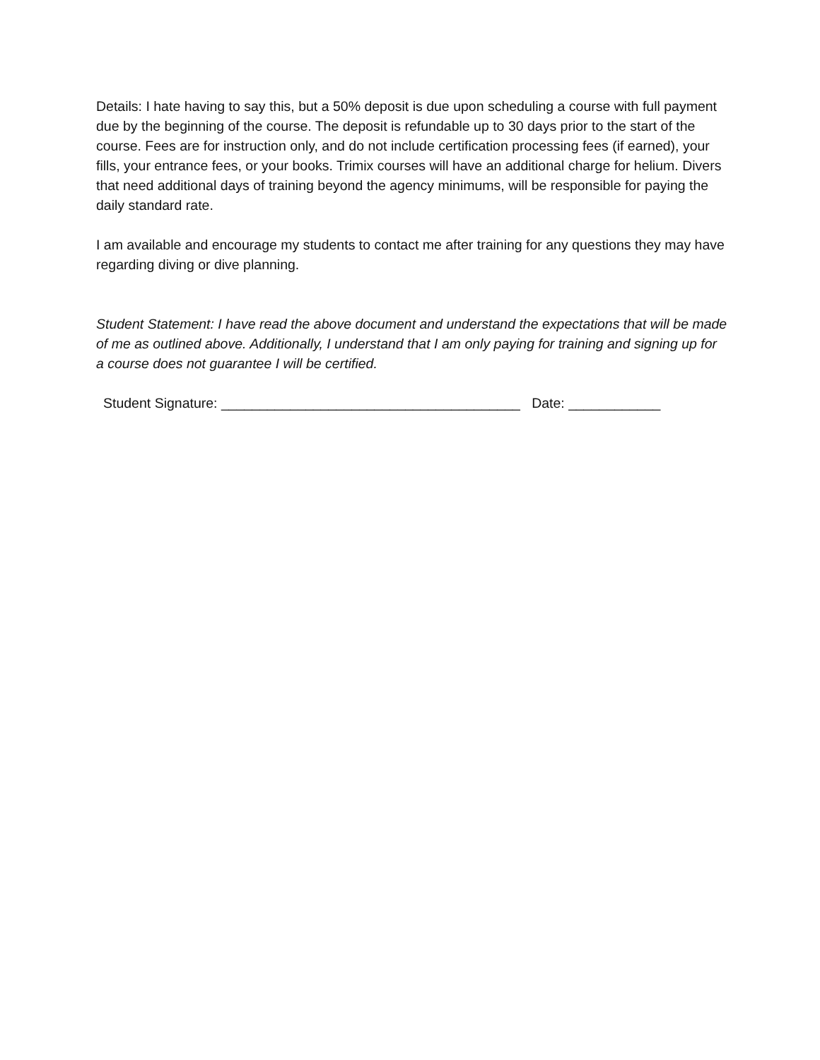Details: I hate having to say this, but a 50% deposit is due upon scheduling a course with full payment due by the beginning of the course. The deposit is refundable up to 30 days prior to the start of the course. Fees are for instruction only, and do not include certification processing fees (if earned), your fills, your entrance fees, or your books. Trimix courses will have an additional charge for helium. Divers that need additional days of training beyond the agency minimums, will be responsible for paying the daily standard rate.
I am available and encourage my students to contact me after training for any questions they may have regarding diving or dive planning.
Student Statement: I have read the above document and understand the expectations that will be made of me as outlined above. Additionally, I understand that I am only paying for training and signing up for a course does not guarantee I will be certified.
Student Signature: _______________________________________ Date: ____________